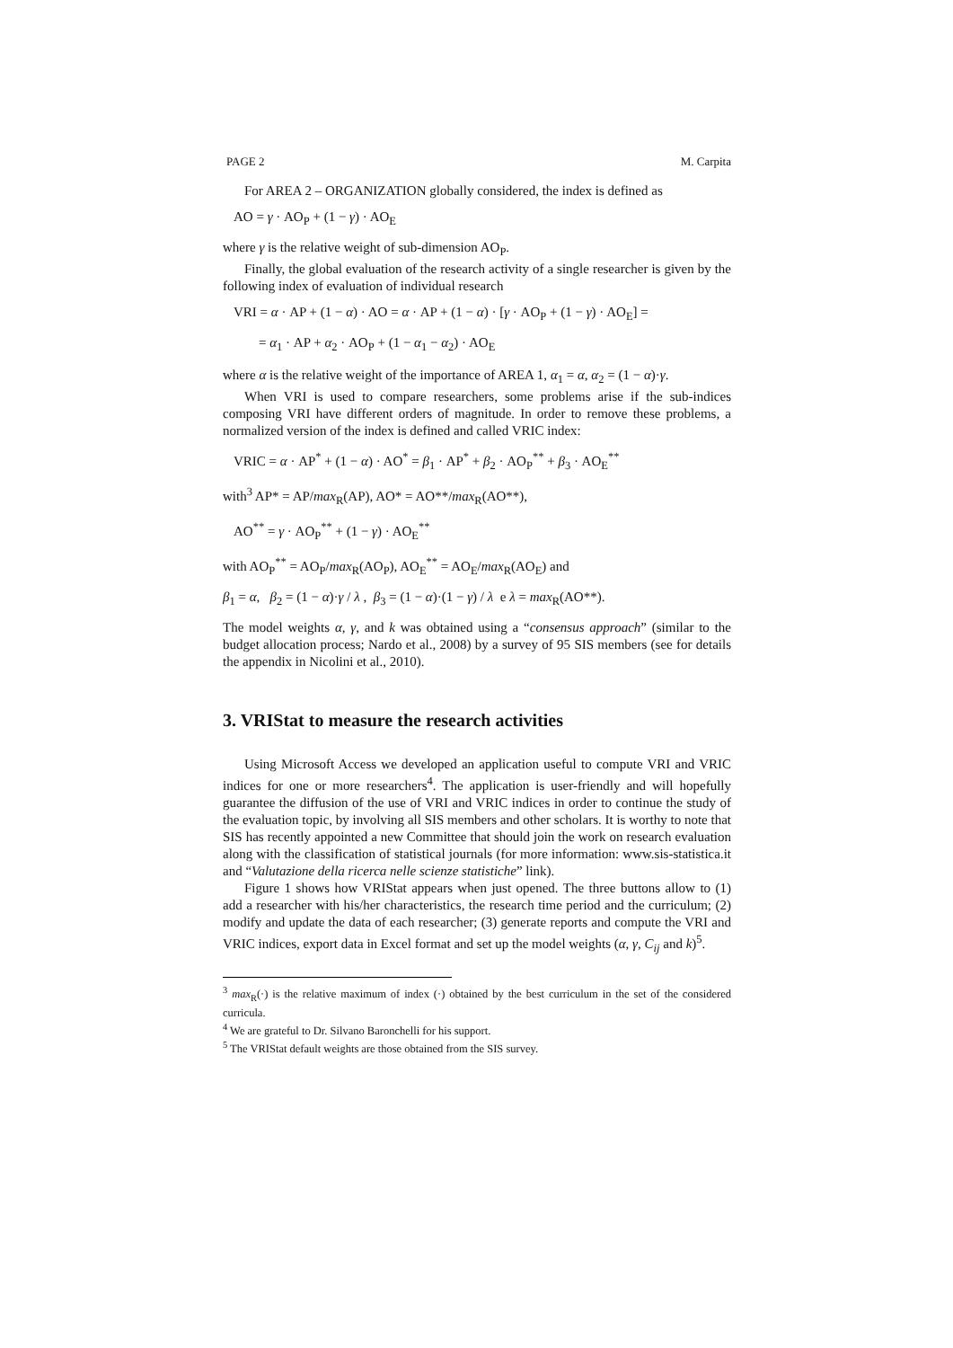PAGE 2 M. Carpita
For AREA 2 – ORGANIZATION globally considered, the index is defined as
AO = γ · AO<sub>P</sub> + (1 − γ) · AO<sub>E</sub>
where γ is the relative weight of sub-dimension AO<sub>P</sub>.
Finally, the global evaluation of the research activity of a single researcher is given by the following index of evaluation of individual research
VRI = α · AP + (1 − α) · AO = α · AP + (1 − α) · [γ · AO<sub>P</sub> + (1 − γ) · AO<sub>E</sub>] =
= α<sub>1</sub> · AP + α<sub>2</sub> · AO<sub>P</sub> + (1 − α<sub>1</sub> − α<sub>2</sub>) · AO<sub>E</sub>
where α is the relative weight of the importance of AREA 1, α<sub>1</sub> = α, α<sub>2</sub> = (1 − α)·γ.
When VRI is used to compare researchers, some problems arise if the sub-indices composing VRI have different orders of magnitude. In order to remove these problems, a normalized version of the index is defined and called VRIC index:
VRIC = α · AP<sup>*</sup> + (1 − α) · AO<sup>*</sup> = β<sub>1</sub> · AP<sup>*</sup> + β<sub>2</sub> · AO<sub>P</sub><sup>**</sup> + β<sub>3</sub> · AO<sub>E</sub><sup>**</sup>
with<sup>3</sup> AP* = AP/max<sub>R</sub>(AP), AO* = AO**/max<sub>R</sub>(AO**),
AO<sup>**</sup> = γ · AO<sub>P</sub><sup>**</sup> + (1 − γ) · AO<sub>E</sub><sup>**</sup>
with AO<sub>P</sub><sup>**</sup> = AO<sub>P</sub>/max<sub>R</sub>(AO<sub>P</sub>), AO<sub>E</sub><sup>**</sup> = AO<sub>E</sub>/max<sub>R</sub>(AO<sub>E</sub>) and
β<sub>1</sub> = α, β<sub>2</sub> = (1 − α)·γ / λ , β<sub>3</sub> = (1 − α)·(1 − γ) / λ e λ = max<sub>R</sub>(AO**).
The model weights α, γ, and k was obtained using a “consensus approach” (similar to the budget allocation process; Nardo et al., 2008) by a survey of 95 SIS members (see for details the appendix in Nicolini et al., 2010).
3. VRIStat to measure the research activities
Using Microsoft Access we developed an application useful to compute VRI and VRIC indices for one or more researchers<sup>4</sup>. The application is user-friendly and will hopefully guarantee the diffusion of the use of VRI and VRIC indices in order to continue the study of the evaluation topic, by involving all SIS members and other scholars. It is worthy to note that SIS has recently appointed a new Committee that should join the work on research evaluation along with the classification of statistical journals (for more information: www.sis-statistica.it and “Valutazione della ricerca nelle scienze statistiche” link).
Figure 1 shows how VRIStat appears when just opened. The three buttons allow to (1) add a researcher with his/her characteristics, the research time period and the curriculum; (2) modify and update the data of each researcher; (3) generate reports and compute the VRI and VRIC indices, export data in Excel format and set up the model weights (α, γ, C<sub>ij</sub> and k)<sup>5</sup>.
<sup>3</sup> max<sub>R</sub>(·) is the relative maximum of index (·) obtained by the best curriculum in the set of the considered curricula.
<sup>4</sup> We are grateful to Dr. Silvano Baronchelli for his support.
<sup>5</sup> The VRIStat default weights are those obtained from the SIS survey.